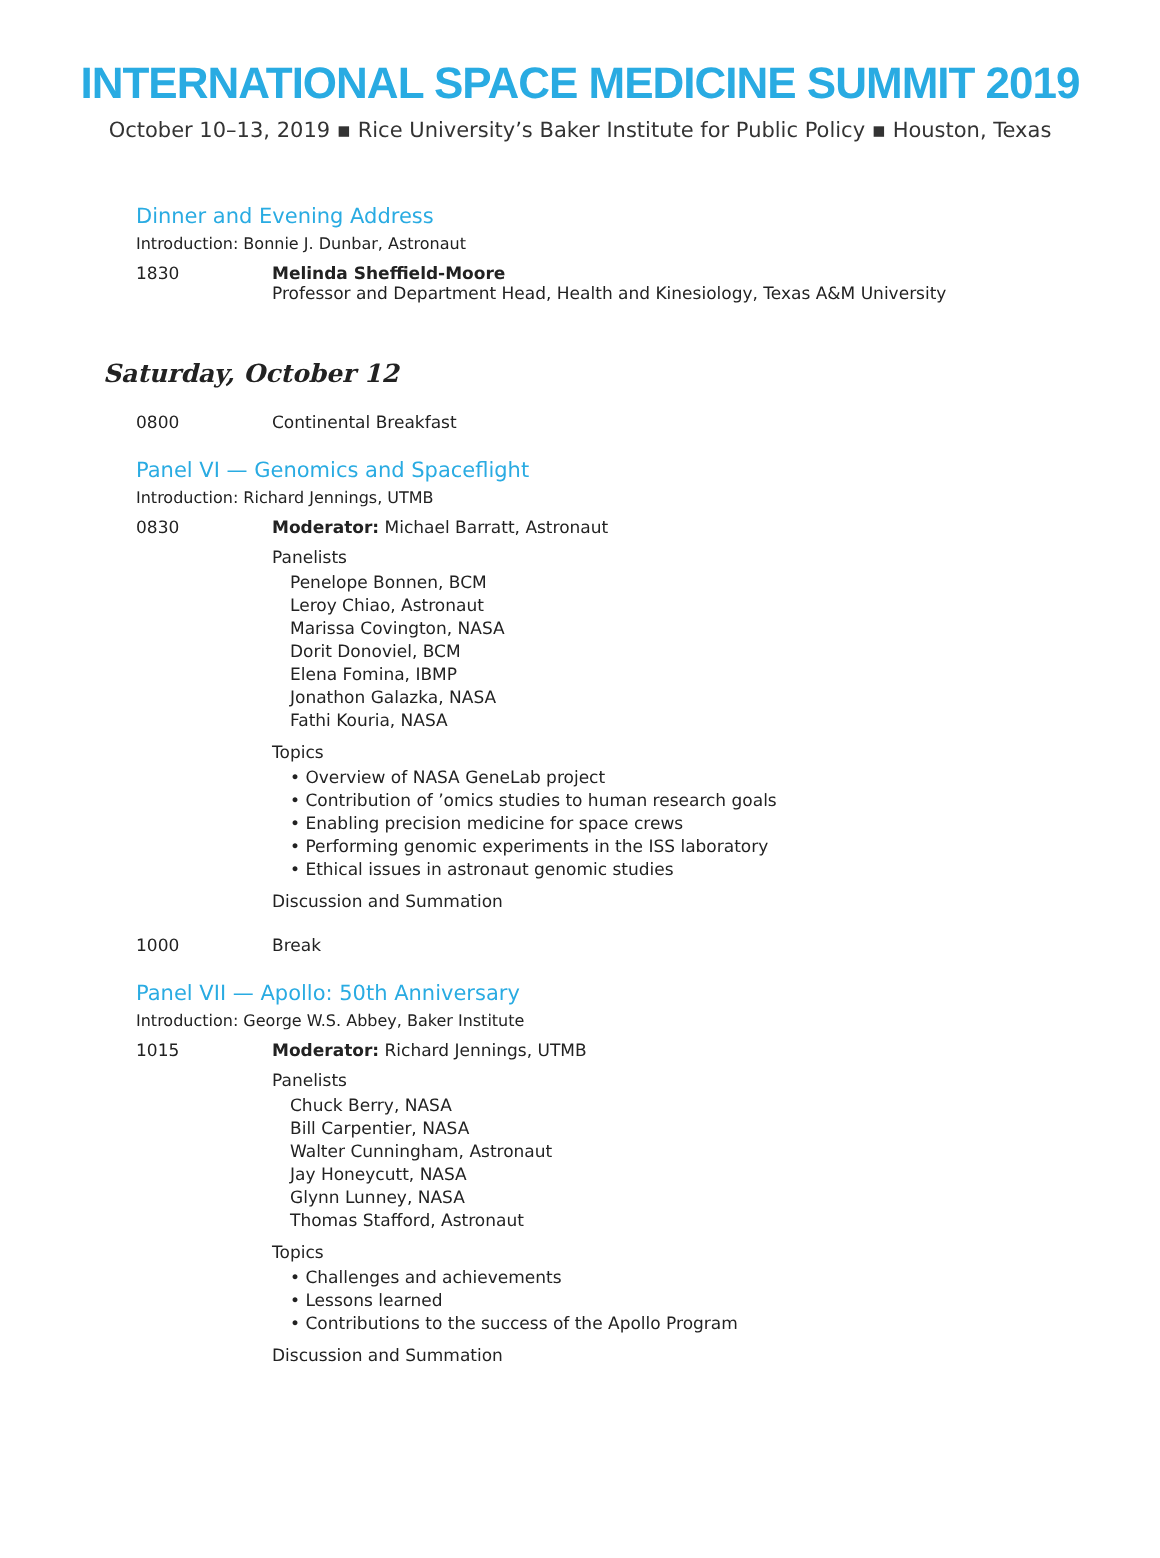INTERNATIONAL SPACE MEDICINE SUMMIT 2019
October 10–13, 2019 ▪ Rice University’s Baker Institute for Public Policy ▪ Houston, Texas
Dinner and Evening Address
Introduction: Bonnie J. Dunbar, Astronaut
1830 Melinda Sheffield-Moore
Professor and Department Head, Health and Kinesiology, Texas A&M University
Saturday, October 12
0800 Continental Breakfast
Panel VI — Genomics and Spaceflight
Introduction: Richard Jennings, UTMB
0830 Moderator: Michael Barratt, Astronaut
Panelists
Penelope Bonnen, BCM
Leroy Chiao, Astronaut
Marissa Covington, NASA
Dorit Donoviel, BCM
Elena Fomina, IBMP
Jonathon Galazka, NASA
Fathi Kouria, NASA
Topics
• Overview of NASA GeneLab project
• Contribution of ’omics studies to human research goals
• Enabling precision medicine for space crews
• Performing genomic experiments in the ISS laboratory
• Ethical issues in astronaut genomic studies
Discussion and Summation
1000 Break
Panel VII — Apollo: 50th Anniversary
Introduction: George W.S. Abbey, Baker Institute
1015 Moderator: Richard Jennings, UTMB
Panelists
Chuck Berry, NASA
Bill Carpentier, NASA
Walter Cunningham, Astronaut
Jay Honeycutt, NASA
Glynn Lunney, NASA
Thomas Stafford, Astronaut
Topics
• Challenges and achievements
• Lessons learned
• Contributions to the success of the Apollo Program
Discussion and Summation